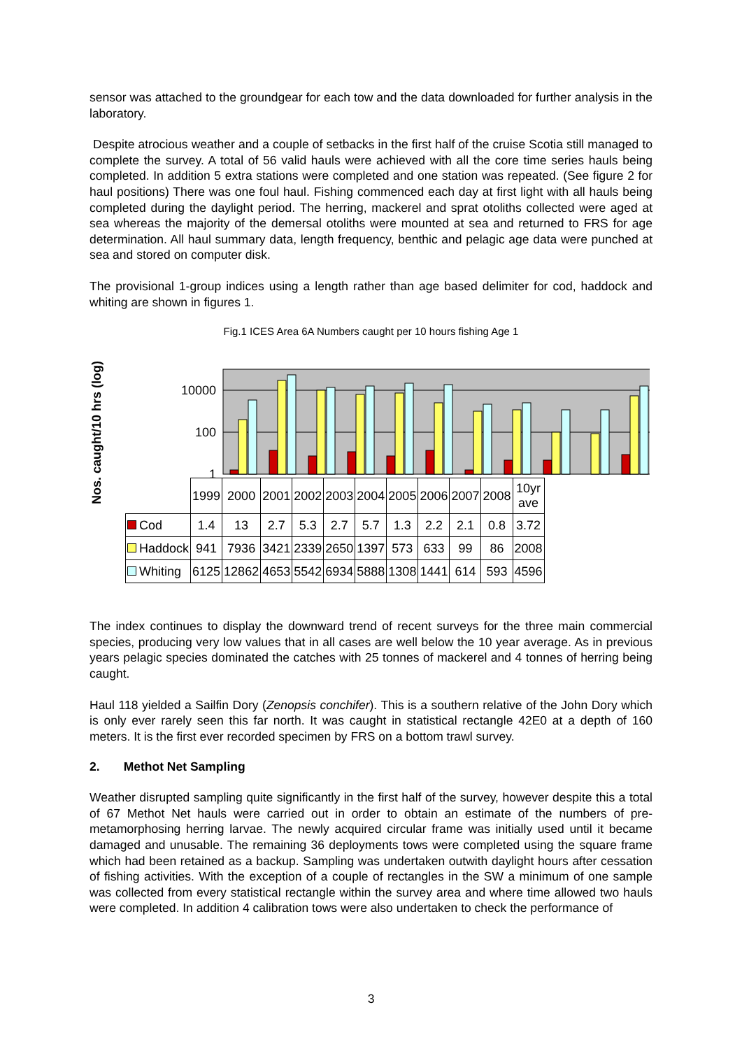sensor was attached to the groundgear for each tow and the data downloaded for further analysis in the laboratory.
Despite atrocious weather and a couple of setbacks in the first half of the cruise Scotia still managed to complete the survey. A total of 56 valid hauls were achieved with all the core time series hauls being completed. In addition 5 extra stations were completed and one station was repeated. (See figure 2 for haul positions) There was one foul haul. Fishing commenced each day at first light with all hauls being completed during the daylight period. The herring, mackerel and sprat otoliths collected were aged at sea whereas the majority of the demersal otoliths were mounted at sea and returned to FRS for age determination. All haul summary data, length frequency, benthic and pelagic age data were punched at sea and stored on computer disk.
The provisional 1-group indices using a length rather than age based delimiter for cod, haddock and whiting are shown in figures 1.
Fig.1 ICES Area 6A Numbers caught per 10 hours fishing Age 1
Nos. caught/10 hrs (log)
10000
100
1
| | 1999 | 2000 | 2001 | 2002 | 2003 | 2004 | 2005 | 2006 | 2007 | 2008 | 10yr ave |
| Cod | 1.4 | 13 | 2.7 | 5.3 | 2.7 | 5.7 | 1.3 | 2.2 | 2.1 | 0.8 | 3.72 |
| Haddock | 941 | 7936 | 3421 | 2339 | 2650 | 1397 | 573 | 633 | 99 | 86 | 2008 |
| Whiting | 6125 | 12862 | 4653 | 5542 | 6934 | 5888 | 1308 | 1441 | 614 | 593 | 4596 |
The index continues to display the downward trend of recent surveys for the three main commercial species, producing very low values that in all cases are well below the 10 year average. As in previous years pelagic species dominated the catches with 25 tonnes of mackerel and 4 tonnes of herring being caught.
Haul 118 yielded a Sailfin Dory (Zenopsis conchifer). This is a southern relative of the John Dory which is only ever rarely seen this far north. It was caught in statistical rectangle 42E0 at a depth of 160 meters. It is the first ever recorded specimen by FRS on a bottom trawl survey.
2. Methot Net Sampling
Weather disrupted sampling quite significantly in the first half of the survey, however despite this a total of 67 Methot Net hauls were carried out in order to obtain an estimate of the numbers of pre-metamorphosing herring larvae. The newly acquired circular frame was initially used until it became damaged and unusable. The remaining 36 deployments tows were completed using the square frame which had been retained as a backup. Sampling was undertaken outwith daylight hours after cessation of fishing activities. With the exception of a couple of rectangles in the SW a minimum of one sample was collected from every statistical rectangle within the survey area and where time allowed two hauls were completed. In addition 4 calibration tows were also undertaken to check the performance of
3